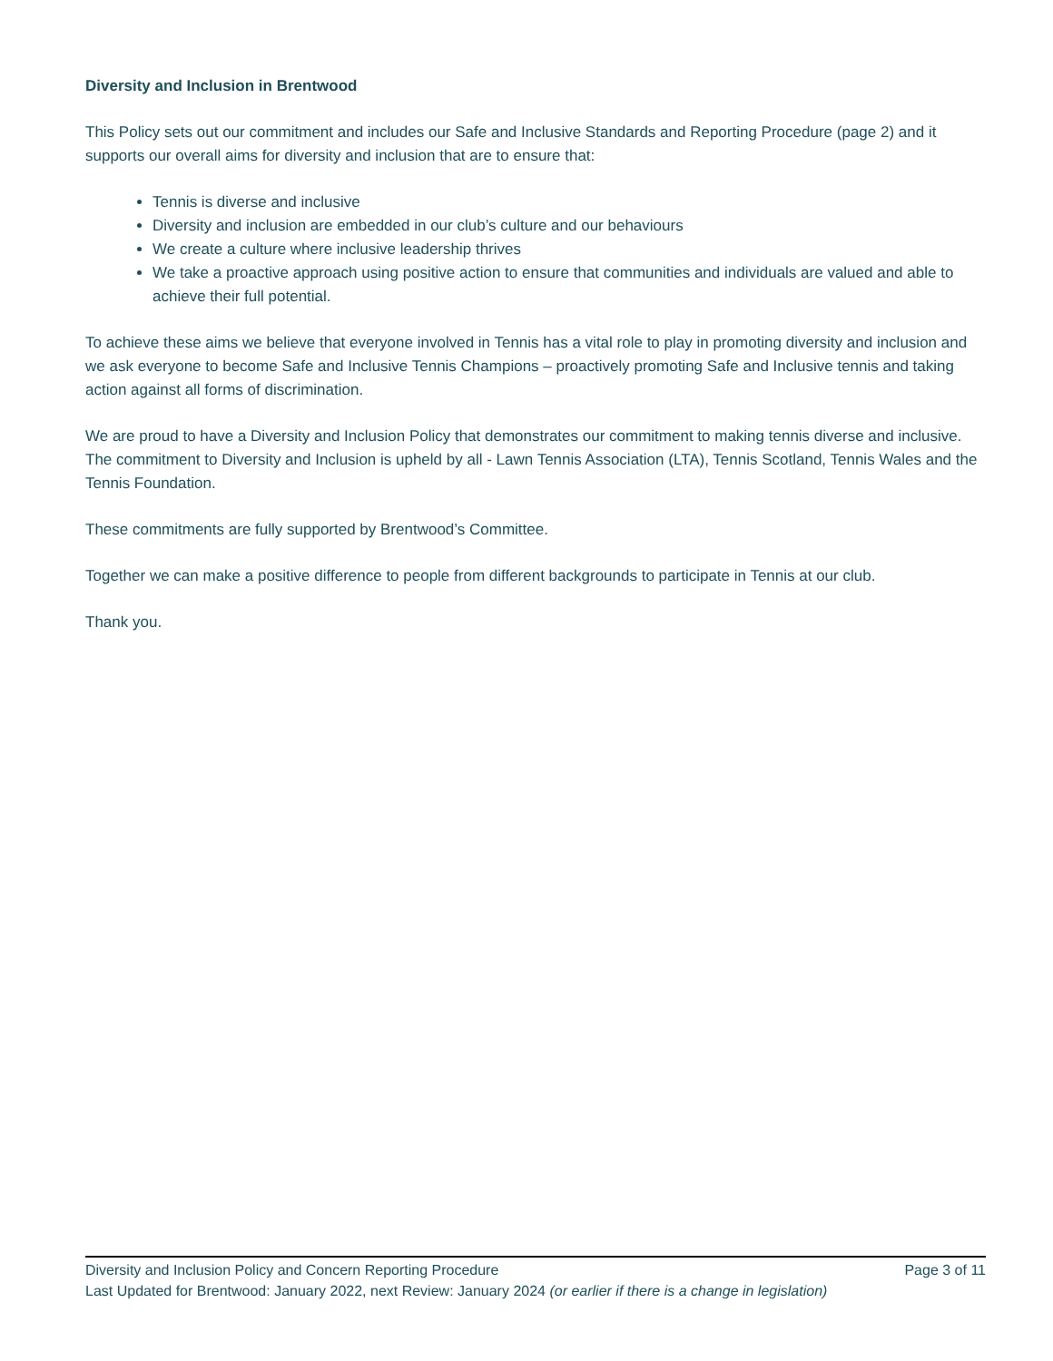Diversity and Inclusion in Brentwood
This Policy sets out our commitment and includes our Safe and Inclusive Standards and Reporting Procedure (page 2) and it supports our overall aims for diversity and inclusion that are to ensure that:
Tennis is diverse and inclusive
Diversity and inclusion are embedded in our club’s culture and our behaviours
We create a culture where inclusive leadership thrives
We take a proactive approach using positive action to ensure that communities and individuals are valued and able to achieve their full potential.
To achieve these aims we believe that everyone involved in Tennis has a vital role to play in promoting diversity and inclusion and we ask everyone to become Safe and Inclusive Tennis Champions – proactively promoting Safe and Inclusive tennis and taking action against all forms of discrimination.
We are proud to have a Diversity and Inclusion Policy that demonstrates our commitment to making tennis diverse and inclusive. The commitment to Diversity and Inclusion is upheld by all - Lawn Tennis Association (LTA), Tennis Scotland, Tennis Wales and the Tennis Foundation.
These commitments are fully supported by Brentwood’s Committee.
Together we can make a positive difference to people from different backgrounds to participate in Tennis at our club.
Thank you.
Diversity and Inclusion Policy and Concern Reporting Procedure Page 3 of 11
Last Updated for Brentwood: January 2022, next Review: January 2024 (or earlier if there is a change in legislation)